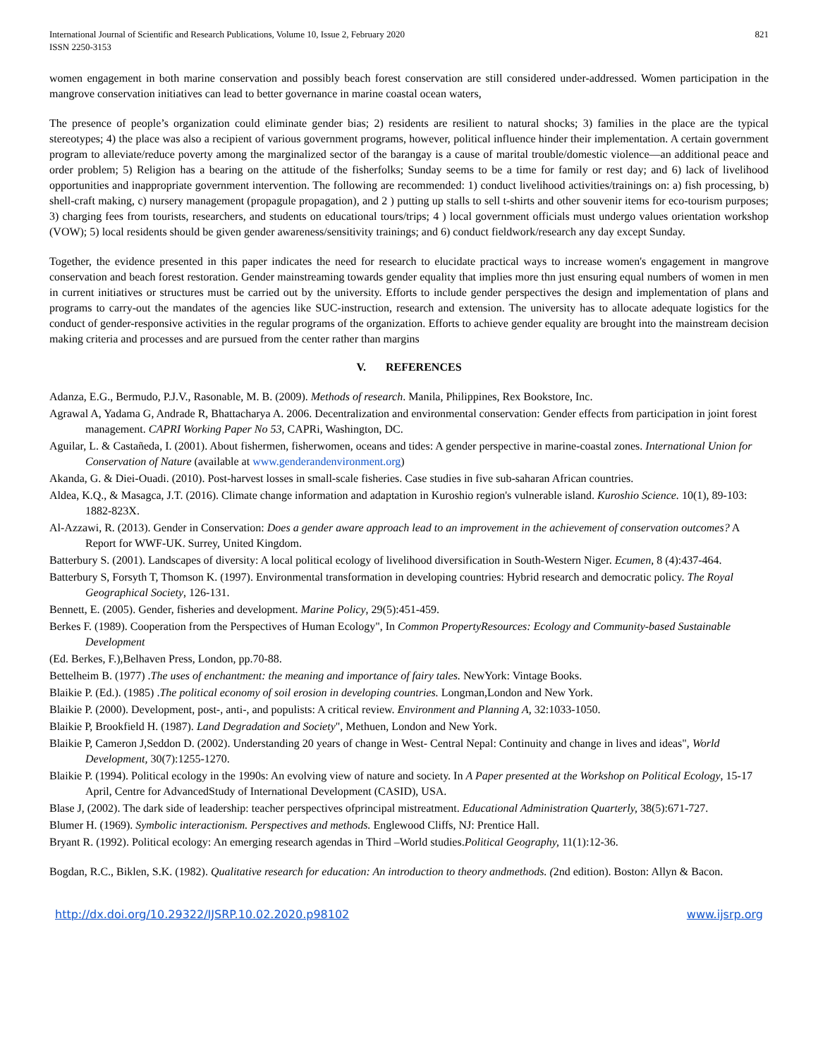International Journal of Scientific and Research Publications, Volume 10, Issue 2, February 2020
ISSN 2250-3153
821
women engagement in both marine conservation and possibly beach forest conservation are still considered under-addressed. Women participation in the mangrove conservation initiatives can lead to better governance in marine coastal ocean waters,
The presence of people’s organization could eliminate gender bias; 2) residents are resilient to natural shocks; 3) families in the place are the typical stereotypes; 4) the place was also a recipient of various government programs, however, political influence hinder their implementation. A certain government program to alleviate/reduce poverty among the marginalized sector of the barangay is a cause of marital trouble/domestic violence—an additional peace and order problem; 5) Religion has a bearing on the attitude of the fisherfolks; Sunday seems to be a time for family or rest day; and 6) lack of livelihood opportunities and inappropriate government intervention. The following are recommended: 1) conduct livelihood activities/trainings on: a) fish processing, b) shell-craft making, c) nursery management (propagule propagation), and 2 ) putting up stalls to sell t-shirts and other souvenir items for eco-tourism purposes; 3) charging fees from tourists, researchers, and students on educational tours/trips; 4 ) local government officials must undergo values orientation workshop (VOW); 5) local residents should be given gender awareness/sensitivity trainings; and 6) conduct fieldwork/research any day except Sunday.
Together, the evidence presented in this paper indicates the need for research to elucidate practical ways to increase women's engagement in mangrove conservation and beach forest restoration. Gender mainstreaming towards gender equality that implies more thn just ensuring equal numbers of women in men in current initiatives or structures must be carried out by the university. Efforts to include gender perspectives the design and implementation of plans and programs to carry-out the mandates of the agencies like SUC-instruction, research and extension. The university has to allocate adequate logistics for the conduct of gender-responsive activities in the regular programs of the organization. Efforts to achieve gender equality are brought into the mainstream decision making criteria and processes and are pursued from the center rather than margins
V. REFERENCES
Adanza, E.G., Bermudo, P.J.V., Rasonable, M. B. (2009). Methods of research. Manila, Philippines, Rex Bookstore, Inc.
Agrawal A, Yadama G, Andrade R, Bhattacharya A. 2006. Decentralization and environmental conservation: Gender effects from participation in joint forest management. CAPRI Working Paper No 53, CAPRi, Washington, DC.
Aguilar, L. & Castañeda, I. (2001). About fishermen, fisherwomen, oceans and tides: A gender perspective in marine-coastal zones. International Union for Conservation of Nature (available at www.genderandenvironment.org)
Akanda, G. & Diei-Ouadi. (2010). Post-harvest losses in small-scale fisheries. Case studies in five sub-saharan African countries.
Aldea, K.Q., & Masagca, J.T. (2016). Climate change information and adaptation in Kuroshio region's vulnerable island. Kuroshio Science. 10(1), 89-103: 1882-823X.
Al-Azzawi, R. (2013). Gender in Conservation: Does a gender aware approach lead to an improvement in the achievement of conservation outcomes? A Report for WWF-UK. Surrey, United Kingdom.
Batterbury S. (2001). Landscapes of diversity: A local political ecology of livelihood diversification in South-Western Niger. Ecumen, 8 (4):437-464.
Batterbury S, Forsyth T, Thomson K. (1997). Environmental transformation in developing countries: Hybrid research and democratic policy. The Royal Geographical Society, 126-131.
Bennett, E. (2005). Gender, fisheries and development. Marine Policy, 29(5):451-459.
Berkes F. (1989). Cooperation from the Perspectives of Human Ecology", In Common PropertyResources: Ecology and Community-based Sustainable Development
(Ed. Berkes, F.),Belhaven Press, London, pp.70-88.
Bettelheim B. (1977) .The uses of enchantment: the meaning and importance of fairy tales. NewYork: Vintage Books.
Blaikie P. (Ed.). (1985) .The political economy of soil erosion in developing countries. Longman,London and New York.
Blaikie P. (2000). Development, post-, anti-, and populists: A critical review. Environment and Planning A, 32:1033-1050.
Blaikie P, Brookfield H. (1987). Land Degradation and Society", Methuen, London and New York.
Blaikie P, Cameron J,Seddon D. (2002). Understanding 20 years of change in West- Central Nepal: Continuity and change in lives and ideas", World Development, 30(7):1255-1270.
Blaikie P. (1994). Political ecology in the 1990s: An evolving view of nature and society. In A Paper presented at the Workshop on Political Ecology, 15-17 April, Centre for AdvancedStudy of International Development (CASID), USA.
Blase J, (2002). The dark side of leadership: teacher perspectives ofprincipal mistreatment. Educational Administration Quarterly, 38(5):671-727.
Blumer H. (1969). Symbolic interactionism. Perspectives and methods. Englewood Cliffs, NJ: Prentice Hall.
Bryant R. (1992). Political ecology: An emerging research agendas in Third –World studies.Political Geography, 11(1):12-36.
Bogdan, R.C., Biklen, S.K. (1982). Qualitative research for education: An introduction to theory andmethods. (2nd edition). Boston: Allyn & Bacon.
http://dx.doi.org/10.29322/IJSRP.10.02.2020.p98102 www.ijsrp.org